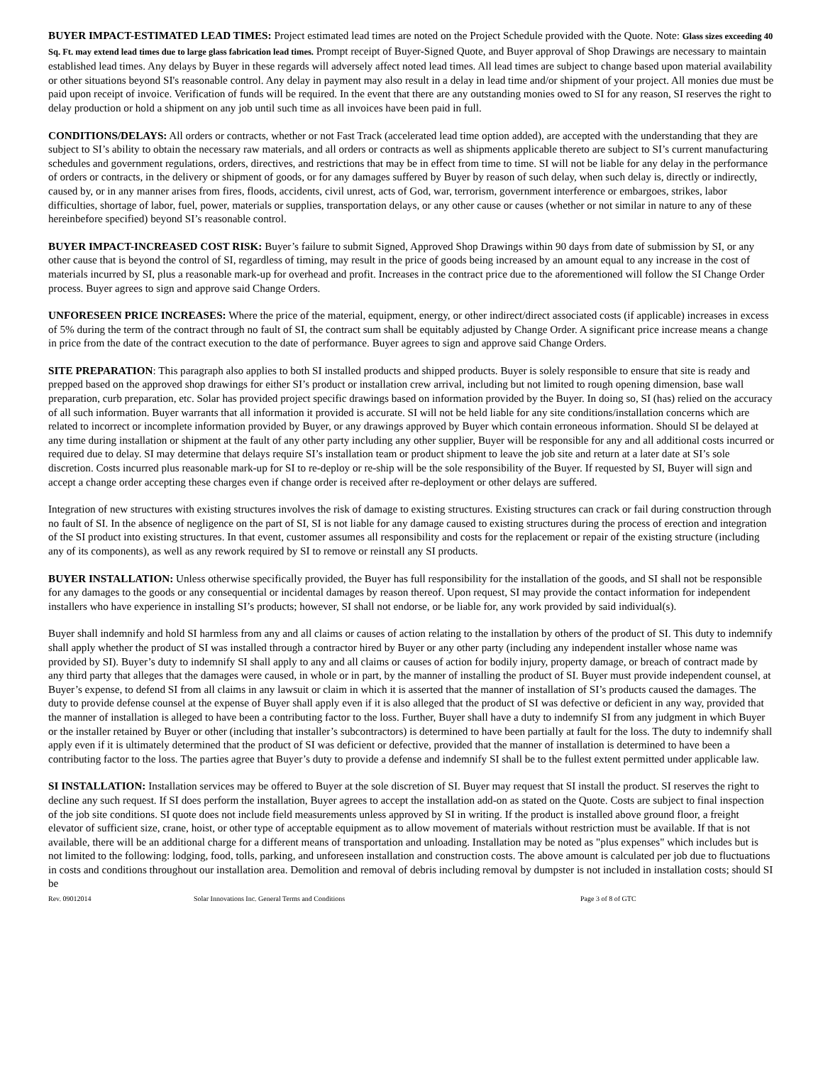BUYER IMPACT-ESTIMATED LEAD TIMES: Project estimated lead times are noted on the Project Schedule provided with the Quote. Note: Glass sizes exceeding 40 Sq. Ft. may extend lead times due to large glass fabrication lead times. Prompt receipt of Buyer-Signed Quote, and Buyer approval of Shop Drawings are necessary to maintain established lead times. Any delays by Buyer in these regards will adversely affect noted lead times. All lead times are subject to change based upon material availability or other situations beyond SI's reasonable control. Any delay in payment may also result in a delay in lead time and/or shipment of your project. All monies due must be paid upon receipt of invoice. Verification of funds will be required. In the event that there are any outstanding monies owed to SI for any reason, SI reserves the right to delay production or hold a shipment on any job until such time as all invoices have been paid in full.
CONDITIONS/DELAYS: All orders or contracts, whether or not Fast Track (accelerated lead time option added), are accepted with the understanding that they are subject to SI’s ability to obtain the necessary raw materials, and all orders or contracts as well as shipments applicable thereto are subject to SI’s current manufacturing schedules and government regulations, orders, directives, and restrictions that may be in effect from time to time. SI will not be liable for any delay in the performance of orders or contracts, in the delivery or shipment of goods, or for any damages suffered by Buyer by reason of such delay, when such delay is, directly or indirectly, caused by, or in any manner arises from fires, floods, accidents, civil unrest, acts of God, war, terrorism, government interference or embargoes, strikes, labor difficulties, shortage of labor, fuel, power, materials or supplies, transportation delays, or any other cause or causes (whether or not similar in nature to any of these hereinbefore specified) beyond SI’s reasonable control.
BUYER IMPACT-INCREASED COST RISK: Buyer’s failure to submit Signed, Approved Shop Drawings within 90 days from date of submission by SI, or any other cause that is beyond the control of SI, regardless of timing, may result in the price of goods being increased by an amount equal to any increase in the cost of materials incurred by SI, plus a reasonable mark-up for overhead and profit. Increases in the contract price due to the aforementioned will follow the SI Change Order process. Buyer agrees to sign and approve said Change Orders.
UNFORESEEN PRICE INCREASES: Where the price of the material, equipment, energy, or other indirect/direct associated costs (if applicable) increases in excess of 5% during the term of the contract through no fault of SI, the contract sum shall be equitably adjusted by Change Order. A significant price increase means a change in price from the date of the contract execution to the date of performance. Buyer agrees to sign and approve said Change Orders.
SITE PREPARATION: This paragraph also applies to both SI installed products and shipped products. Buyer is solely responsible to ensure that site is ready and prepped based on the approved shop drawings for either SI’s product or installation crew arrival, including but not limited to rough opening dimension, base wall preparation, curb preparation, etc. Solar has provided project specific drawings based on information provided by the Buyer. In doing so, SI (has) relied on the accuracy of all such information. Buyer warrants that all information it provided is accurate. SI will not be held liable for any site conditions/installation concerns which are related to incorrect or incomplete information provided by Buyer, or any drawings approved by Buyer which contain erroneous information. Should SI be delayed at any time during installation or shipment at the fault of any other party including any other supplier, Buyer will be responsible for any and all additional costs incurred or required due to delay. SI may determine that delays require SI’s installation team or product shipment to leave the job site and return at a later date at SI’s sole discretion. Costs incurred plus reasonable mark-up for SI to re-deploy or re-ship will be the sole responsibility of the Buyer. If requested by SI, Buyer will sign and accept a change order accepting these charges even if change order is received after re-deployment or other delays are suffered.
Integration of new structures with existing structures involves the risk of damage to existing structures. Existing structures can crack or fail during construction through no fault of SI. In the absence of negligence on the part of SI, SI is not liable for any damage caused to existing structures during the process of erection and integration of the SI product into existing structures. In that event, customer assumes all responsibility and costs for the replacement or repair of the existing structure (including any of its components), as well as any rework required by SI to remove or reinstall any SI products.
BUYER INSTALLATION: Unless otherwise specifically provided, the Buyer has full responsibility for the installation of the goods, and SI shall not be responsible for any damages to the goods or any consequential or incidental damages by reason thereof. Upon request, SI may provide the contact information for independent installers who have experience in installing SI’s products; however, SI shall not endorse, or be liable for, any work provided by said individual(s).
Buyer shall indemnify and hold SI harmless from any and all claims or causes of action relating to the installation by others of the product of SI. This duty to indemnify shall apply whether the product of SI was installed through a contractor hired by Buyer or any other party (including any independent installer whose name was provided by SI). Buyer’s duty to indemnify SI shall apply to any and all claims or causes of action for bodily injury, property damage, or breach of contract made by any third party that alleges that the damages were caused, in whole or in part, by the manner of installing the product of SI. Buyer must provide independent counsel, at Buyer’s expense, to defend SI from all claims in any lawsuit or claim in which it is asserted that the manner of installation of SI’s products caused the damages. The duty to provide defense counsel at the expense of Buyer shall apply even if it is also alleged that the product of SI was defective or deficient in any way, provided that the manner of installation is alleged to have been a contributing factor to the loss. Further, Buyer shall have a duty to indemnify SI from any judgment in which Buyer or the installer retained by Buyer or other (including that installer’s subcontractors) is determined to have been partially at fault for the loss. The duty to indemnify shall apply even if it is ultimately determined that the product of SI was deficient or defective, provided that the manner of installation is determined to have been a contributing factor to the loss. The parties agree that Buyer’s duty to provide a defense and indemnify SI shall be to the fullest extent permitted under applicable law.
SI INSTALLATION: Installation services may be offered to Buyer at the sole discretion of SI. Buyer may request that SI install the product. SI reserves the right to decline any such request. If SI does perform the installation, Buyer agrees to accept the installation add-on as stated on the Quote. Costs are subject to final inspection of the job site conditions. SI quote does not include field measurements unless approved by SI in writing. If the product is installed above ground floor, a freight elevator of sufficient size, crane, hoist, or other type of acceptable equipment as to allow movement of materials without restriction must be available. If that is not available, there will be an additional charge for a different means of transportation and unloading. Installation may be noted as "plus expenses" which includes but is not limited to the following: lodging, food, tolls, parking, and unforeseen installation and construction costs. The above amount is calculated per job due to fluctuations in costs and conditions throughout our installation area. Demolition and removal of debris including removal by dumpster is not included in installation costs; should SI be
Rev. 09012014 Solar Innovations Inc. General Terms and Conditions Page 3 of 8 of GTC